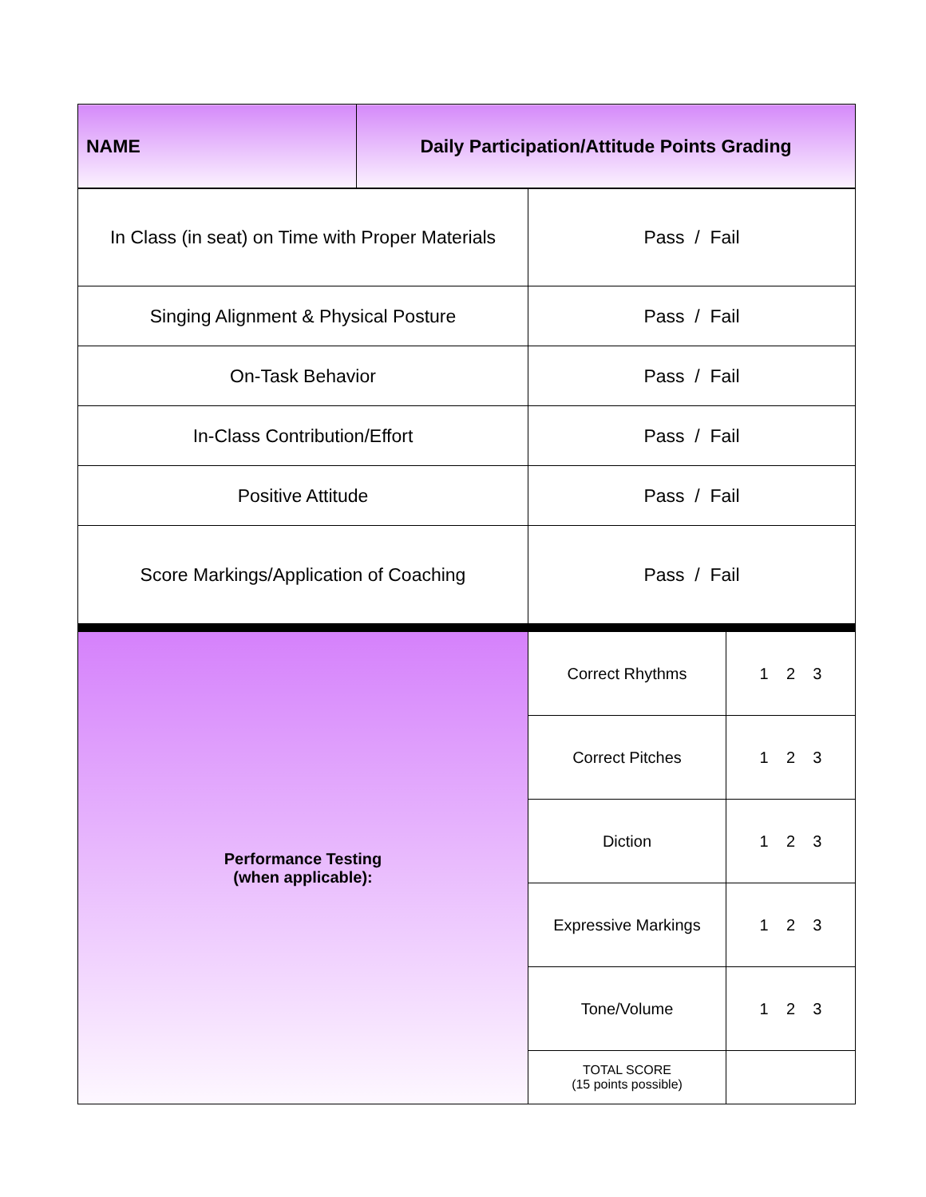| NAME | Daily Participation/Attitude Points Grading |
| In Class (in seat) on Time with Proper Materials | Pass / Fail |
| Singing Alignment & Physical Posture | Pass / Fail |
| On-Task Behavior | Pass / Fail |
| In-Class Contribution/Effort | Pass / Fail |
| Positive Attitude | Pass / Fail |
| Score Markings/Application of Coaching | Pass / Fail |
| Performance Testing (when applicable): | Correct Rhythms | 1 2 3 |
| | Correct Pitches | 1 2 3 |
| | Diction | 1 2 3 |
| | Expressive Markings | 1 2 3 |
| | Tone/Volume | 1 2 3 |
| | TOTAL SCORE (15 points possible) | |